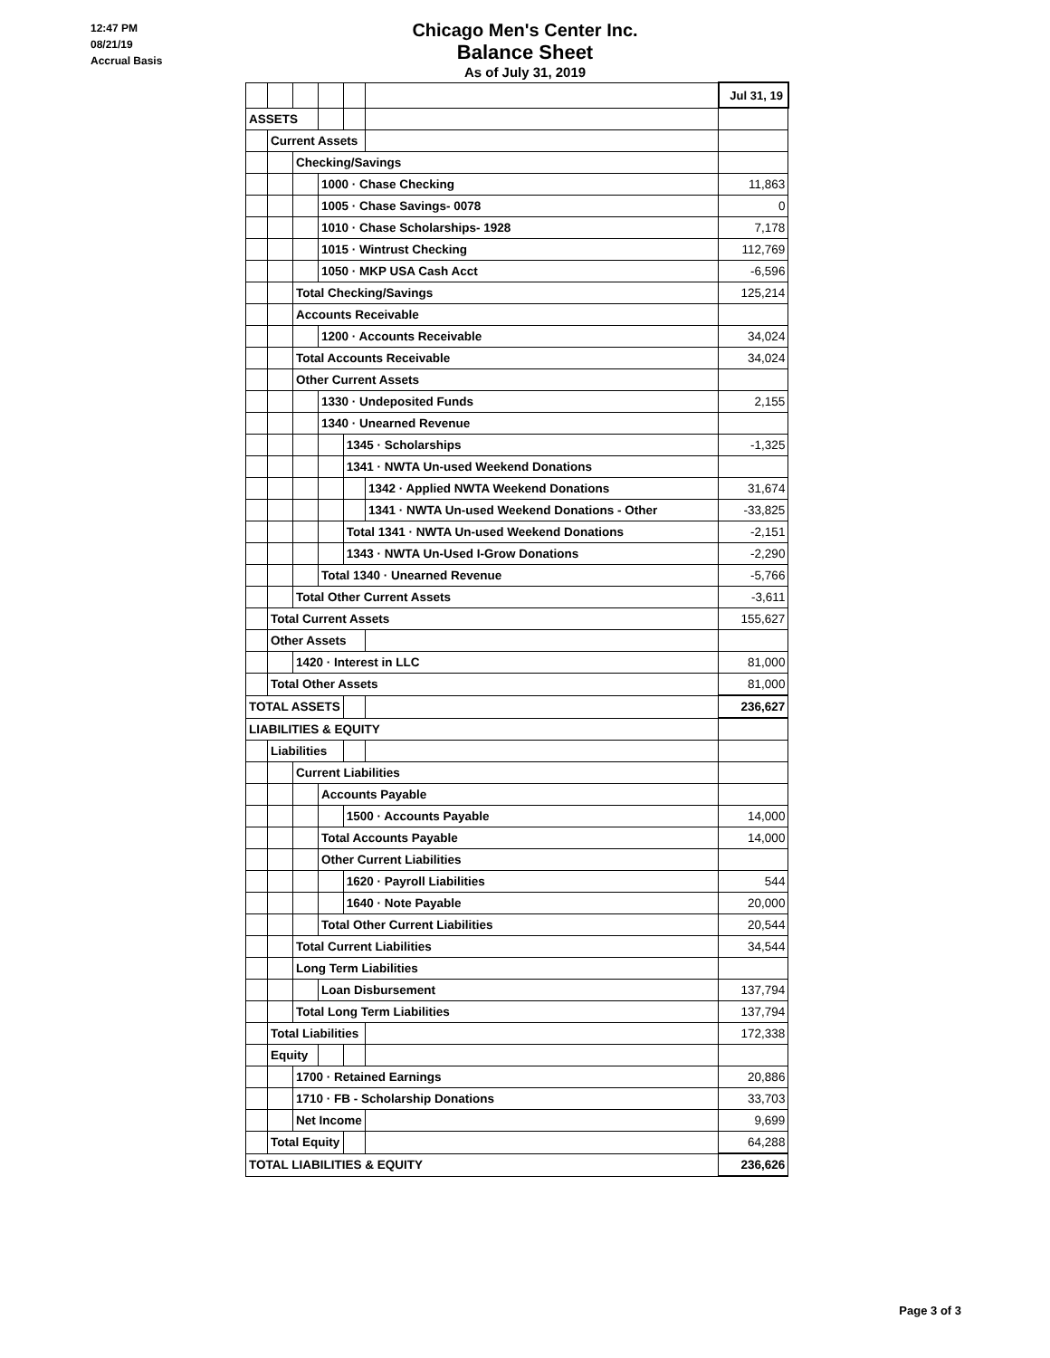12:47 PM
08/21/19
Accrual Basis
Chicago Men's Center Inc.
Balance Sheet
As of July 31, 2019
| | | | | | | Jul 31, 19 |
| ASSETS | | | | | | |
| | Current Assets | | | | | |
| | | Checking/Savings | | | | |
| | | | 1000 · Chase Checking | | | 11,863 |
| | | | 1005 · Chase Savings- 0078 | | | 0 |
| | | | 1010 · Chase Scholarships- 1928 | | | 7,178 |
| | | | 1015 · Wintrust Checking | | | 112,769 |
| | | | 1050 · MKP USA Cash Acct | | | -6,596 |
| | | Total Checking/Savings | | | | 125,214 |
| | | Accounts Receivable | | | | |
| | | | 1200 · Accounts Receivable | | | 34,024 |
| | | Total Accounts Receivable | | | | 34,024 |
| | | Other Current Assets | | | | |
| | | | 1330 · Undeposited Funds | | | 2,155 |
| | | | 1340 · Unearned Revenue | | | |
| | | | | 1345 · Scholarships | | -1,325 |
| | | | | 1341 · NWTA Un-used Weekend Donations | | |
| | | | | | 1342 · Applied NWTA Weekend Donations | 31,674 |
| | | | | | 1341 · NWTA Un-used Weekend Donations - Other | -33,825 |
| | | | | Total 1341 · NWTA Un-used Weekend Donations | | -2,151 |
| | | | | 1343 · NWTA Un-Used I-Grow Donations | | -2,290 |
| | | | Total 1340 · Unearned Revenue | | | -5,766 |
| | | Total Other Current Assets | | | | -3,611 |
| | Total Current Assets | | | | | 155,627 |
| | Other Assets | | | | | |
| | | 1420 · Interest in LLC | | | | 81,000 |
| | Total Other Assets | | | | | 81,000 |
| TOTAL ASSETS | | | | | | 236,627 |
| LIABILITIES & EQUITY | | | | | | |
| | Liabilities | | | | | |
| | | Current Liabilities | | | | |
| | | | Accounts Payable | | | |
| | | | | 1500 · Accounts Payable | | 14,000 |
| | | | Total Accounts Payable | | | 14,000 |
| | | | Other Current Liabilities | | | |
| | | | | 1620 · Payroll Liabilities | | 544 |
| | | | | 1640 · Note Payable | | 20,000 |
| | | | Total Other Current Liabilities | | | 20,544 |
| | | Total Current Liabilities | | | | 34,544 |
| | | Long Term Liabilities | | | | |
| | | | Loan Disbursement | | | 137,794 |
| | | Total Long Term Liabilities | | | | 137,794 |
| | Total Liabilities | | | | | 172,338 |
| | Equity | | | | | |
| | | 1700 · Retained Earnings | | | | 20,886 |
| | | 1710 · FB - Scholarship Donations | | | | 33,703 |
| | | Net Income | | | | 9,699 |
| | Total Equity | | | | | 64,288 |
| TOTAL LIABILITIES & EQUITY | | | | | | 236,626 |
Page 3 of 3